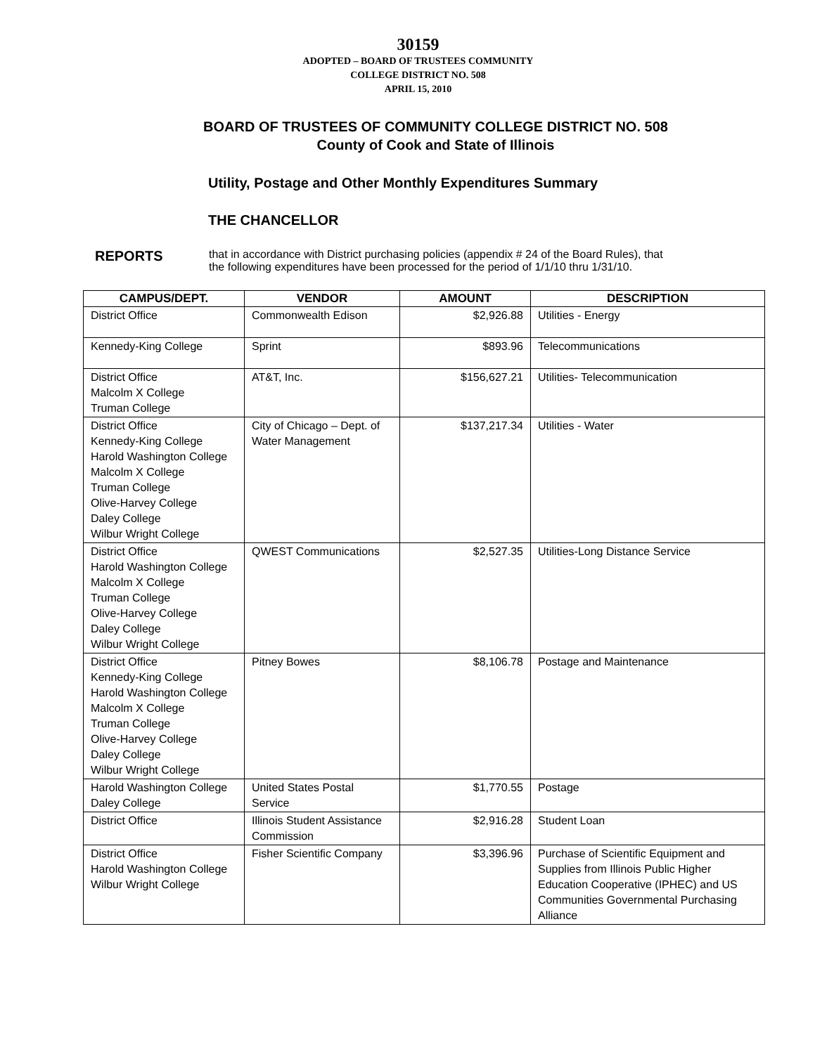30159
ADOPTED – BOARD OF TRUSTEES COMMUNITY
COLLEGE DISTRICT NO. 508
APRIL 15, 2010
BOARD OF TRUSTEES OF COMMUNITY COLLEGE DISTRICT NO. 508
County of Cook and State of Illinois
Utility, Postage and Other Monthly Expenditures Summary
THE CHANCELLOR
REPORTS
that in accordance with District purchasing policies (appendix # 24 of the Board Rules), that
the following expenditures have been processed for the period of 1/1/10 thru 1/31/10.
| CAMPUS/DEPT. | VENDOR | AMOUNT | DESCRIPTION |
| --- | --- | --- | --- |
| District Office | Commonwealth Edison | $2,926.88 | Utilities - Energy |
| Kennedy-King College | Sprint | $893.96 | Telecommunications |
| District Office Malcolm X College Truman College | AT&T, Inc. | $156,627.21 | Utilities- Telecommunication |
| District Office Kennedy-King College Harold Washington College Malcolm X College Truman College Olive-Harvey College Daley College Wilbur Wright College | City of Chicago – Dept. of Water Management | $137,217.34 | Utilities - Water |
| District Office Harold Washington College Malcolm X College Truman College Olive-Harvey College Daley College Wilbur Wright College | QWEST Communications | $2,527.35 | Utilities-Long Distance Service |
| District Office Kennedy-King College Harold Washington College Malcolm X College Truman College Olive-Harvey College Daley College Wilbur Wright College | Pitney Bowes | $8,106.78 | Postage and Maintenance |
| Harold Washington College Daley College | United States Postal Service | $1,770.55 | Postage |
| District Office | Illinois Student Assistance Commission | $2,916.28 | Student Loan |
| District Office Harold Washington College Wilbur Wright College | Fisher Scientific Company | $3,396.96 | Purchase of Scientific Equipment and Supplies from Illinois Public Higher Education Cooperative (IPHEC) and US Communities Governmental Purchasing Alliance |